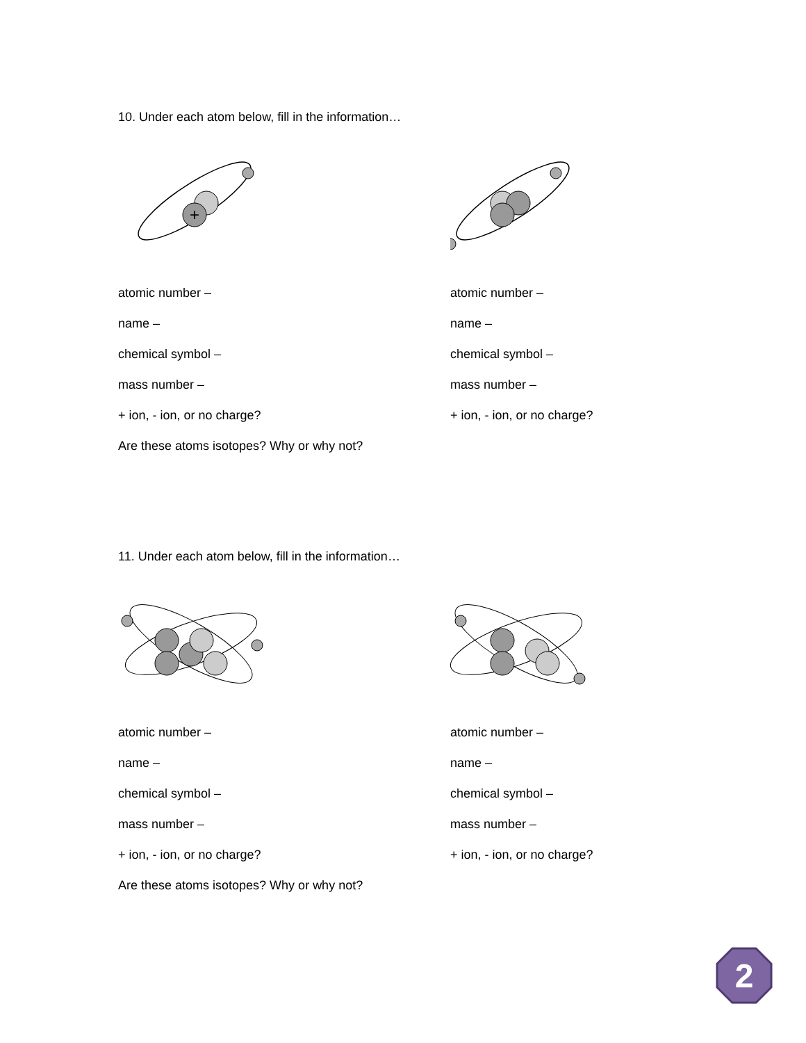10. Under each atom below, fill in the information…
+
atomic number –
name –
chemical symbol –
mass number –
+ ion, - ion, or no charge?
Are these atoms isotopes? Why or why not?
atomic number –
name –
chemical symbol –
mass number –
+ ion, - ion, or no charge?
11. Under each atom below, fill in the information…
atomic number –
name –
chemical symbol –
mass number –
+ ion, - ion, or no charge?
Are these atoms isotopes? Why or why not?
atomic number –
name –
chemical symbol –
mass number –
+ ion, - ion, or no charge?
2